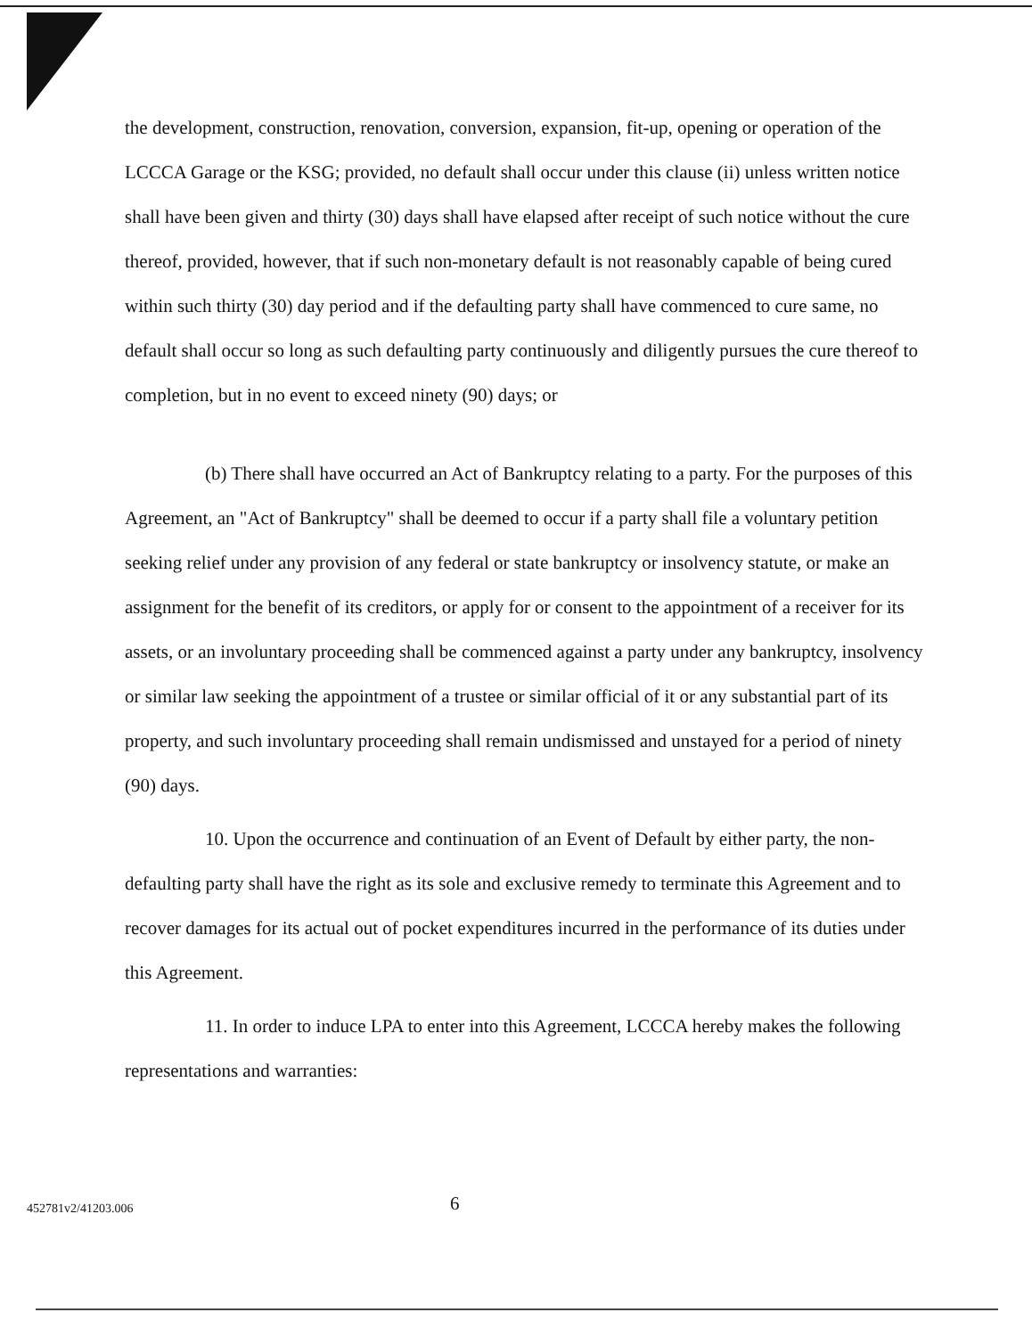the development, construction, renovation, conversion, expansion, fit-up, opening or operation of the LCCCA Garage or the KSG; provided, no default shall occur under this clause (ii) unless written notice shall have been given and thirty (30) days shall have elapsed after receipt of such notice without the cure thereof, provided, however, that if such non-monetary default is not reasonably capable of being cured within such thirty (30) day period and if the defaulting party shall have commenced to cure same, no default shall occur so long as such defaulting party continuously and diligently pursues the cure thereof to completion, but in no event to exceed ninety (90) days; or
(b) There shall have occurred an Act of Bankruptcy relating to a party. For the purposes of this Agreement, an "Act of Bankruptcy" shall be deemed to occur if a party shall file a voluntary petition seeking relief under any provision of any federal or state bankruptcy or insolvency statute, or make an assignment for the benefit of its creditors, or apply for or consent to the appointment of a receiver for its assets, or an involuntary proceeding shall be commenced against a party under any bankruptcy, insolvency or similar law seeking the appointment of a trustee or similar official of it or any substantial part of its property, and such involuntary proceeding shall remain undismissed and unstayed for a period of ninety (90) days.
10. Upon the occurrence and continuation of an Event of Default by either party, the non-defaulting party shall have the right as its sole and exclusive remedy to terminate this Agreement and to recover damages for its actual out of pocket expenditures incurred in the performance of its duties under this Agreement.
11. In order to induce LPA to enter into this Agreement, LCCCA hereby makes the following representations and warranties:
452781v2/41203.006 6